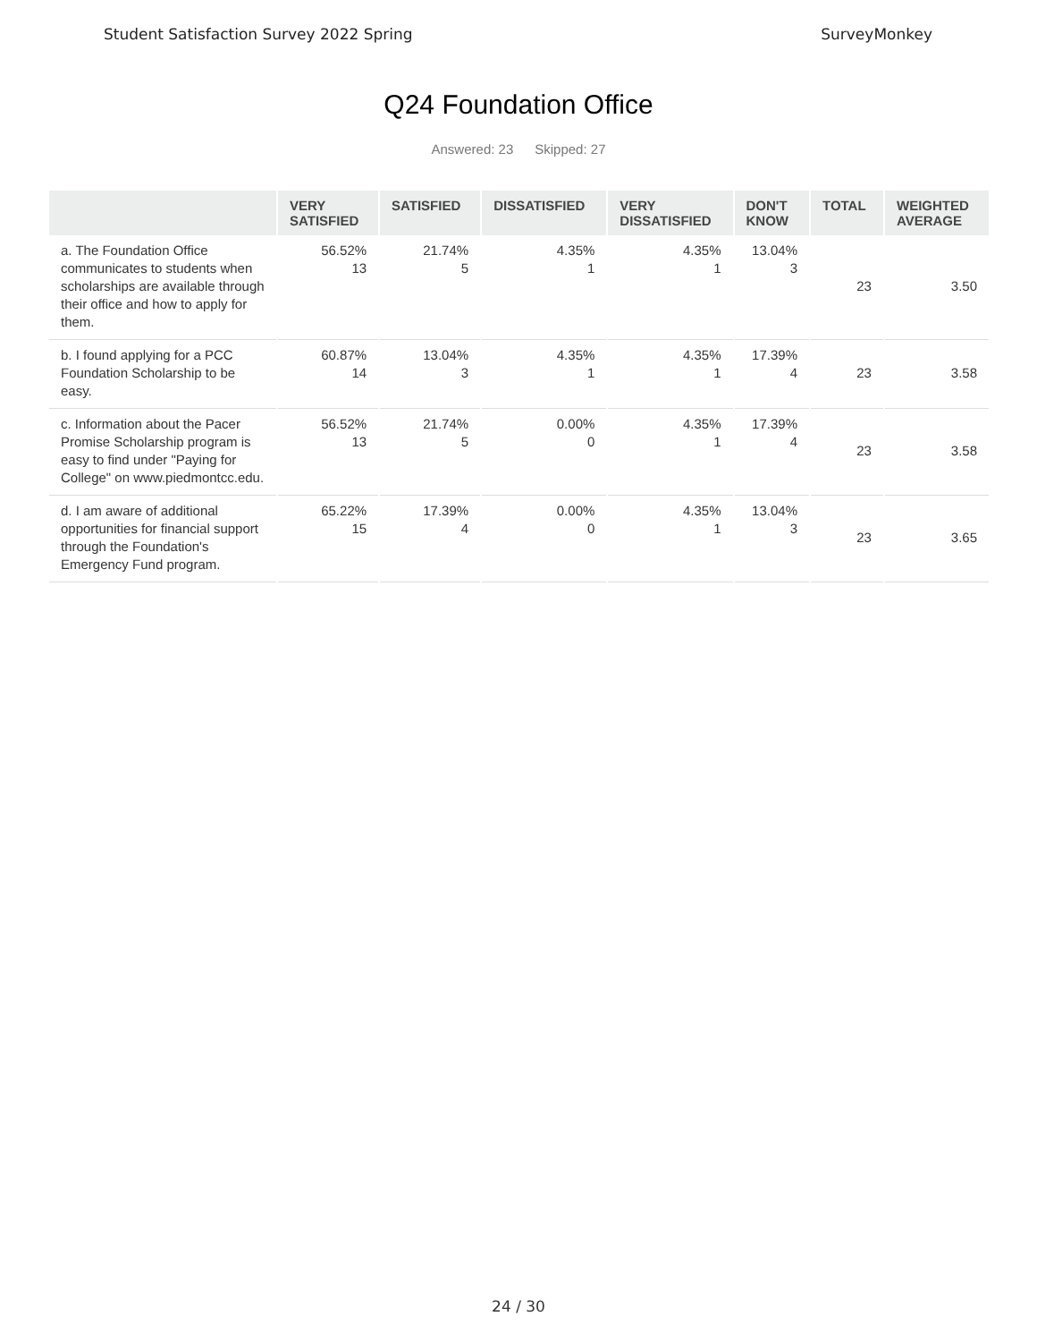Student Satisfaction Survey 2022 Spring SurveyMonkey
Q24 Foundation Office
Answered: 23 Skipped: 27
| | VERY SATISFIED | SATISFIED | DISSATISFIED | VERY DISSATISFIED | DON'T KNOW | TOTAL | WEIGHTED AVERAGE |
| --- | --- | --- | --- | --- | --- | --- | --- |
| a. The Foundation Office communicates to students when scholarships are available through their office and how to apply for them. | 56.52% 13 | 21.74% 5 | 4.35% 1 | 4.35% 1 | 13.04% 3 | 23 | 3.50 |
| b. I found applying for a PCC Foundation Scholarship to be easy. | 60.87% 14 | 13.04% 3 | 4.35% 1 | 4.35% 1 | 17.39% 4 | 23 | 3.58 |
| c. Information about the Pacer Promise Scholarship program is easy to find under "Paying for College" on www.piedmontcc.edu. | 56.52% 13 | 21.74% 5 | 0.00% 0 | 4.35% 1 | 17.39% 4 | 23 | 3.58 |
| d. I am aware of additional opportunities for financial support through the Foundation's Emergency Fund program. | 65.22% 15 | 17.39% 4 | 0.00% 0 | 4.35% 1 | 13.04% 3 | 23 | 3.65 |
24 / 30